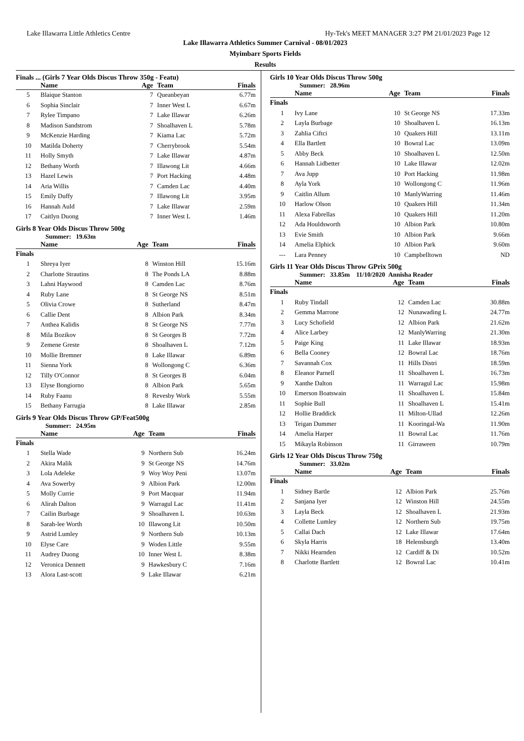Lake Illawarra Little Athletics Centre Hy-Tek's MEET MANAGER 3:27 PM 21/01/2023 Page 12
Lake Illawarra Athletics Summer Carnival - 08/01/2023
Myimbarr Sports Fields
Results
Finals ... (Girls 7 Year Olds Discus Throw 350g - Featu)
| | Name | Age | Team | Finals |
| --- | --- | --- | --- | --- |
| 5 | Blaique Stanton | 7 | Queanbeyan | 6.77m |
| 6 | Sophia Sinclair | 7 | Inner West L | 6.67m |
| 7 | Rylee Timpano | 7 | Lake Illawar | 6.26m |
| 8 | Madison Sandstrom | 7 | Shoalhaven L | 5.78m |
| 9 | McKenzie Harding | 7 | Kiama Lac | 5.72m |
| 10 | Matilda Doherty | 7 | Cherrybrook | 5.54m |
| 11 | Holly Smyth | 7 | Lake Illawar | 4.87m |
| 12 | Bethany Worth | 7 | Illawong Lit | 4.66m |
| 13 | Hazel Lewis | 7 | Port Hacking | 4.48m |
| 14 | Aria Willis | 7 | Camden Lac | 4.40m |
| 15 | Emily Duffy | 7 | Illawong Lit | 3.95m |
| 16 | Hannah Auld | 7 | Lake Illawar | 2.59m |
| 17 | Caitlyn Duong | 7 | Inner West L | 1.46m |
Girls 8 Year Olds Discus Throw 500g
Summer: 19.63m
| | Name | Age | Team | Finals |
| --- | --- | --- | --- | --- |
| Finals | | | | |
| 1 | Shreya Iyer | 8 | Winston Hill | 15.16m |
| 2 | Charlotte Strautins | 8 | The Ponds LA | 8.88m |
| 3 | Lahni Haywood | 8 | Camden Lac | 8.76m |
| 4 | Ruby Lane | 8 | St George NS | 8.51m |
| 5 | Olivia Crowe | 8 | Sutherland | 8.47m |
| 6 | Callie Dent | 8 | Albion Park | 8.34m |
| 7 | Anthea Kalidis | 8 | St George NS | 7.77m |
| 8 | Mila Bozikov | 8 | St Georges B | 7.72m |
| 9 | Zemene Greste | 8 | Shoalhaven L | 7.12m |
| 10 | Mollie Bremner | 8 | Lake Illawar | 6.89m |
| 11 | Sienna York | 8 | Wollongong C | 6.36m |
| 12 | Tilly O'Connor | 8 | St Georges B | 6.04m |
| 13 | Elyse Bongiorno | 8 | Albion Park | 5.65m |
| 14 | Ruby Faanu | 8 | Revesby Work | 5.55m |
| 15 | Bethany Farrugia | 8 | Lake Illawar | 2.85m |
Girls 9 Year Olds Discus Throw GP/Feat500g
Summer: 24.95m
| | Name | Age | Team | Finals |
| --- | --- | --- | --- | --- |
| Finals | | | | |
| 1 | Stella Wade | 9 | Northern Sub | 16.24m |
| 2 | Akira Malik | 9 | St George NS | 14.76m |
| 3 | Lola Adeleke | 9 | Woy Woy Peni | 13.07m |
| 4 | Ava Sowerby | 9 | Albion Park | 12.00m |
| 5 | Molly Currie | 9 | Port Macquar | 11.94m |
| 6 | Alirah Dalton | 9 | Warragul Lac | 11.41m |
| 7 | Cailin Burbage | 9 | Shoalhaven L | 10.63m |
| 8 | Sarah-lee Worth | 10 | Illawong Lit | 10.50m |
| 9 | Astrid Lumley | 9 | Northern Sub | 10.13m |
| 10 | Elyse Care | 9 | Woden Little | 9.55m |
| 11 | Audrey Duong | 10 | Inner West L | 8.38m |
| 12 | Veronica Dennett | 9 | Hawkesbury C | 7.16m |
| 13 | Alora Last-scott | 9 | Lake Illawar | 6.21m |
Girls 10 Year Olds Discus Throw 500g
Summer: 28.96m
| | Name | Age | Team | Finals |
| --- | --- | --- | --- | --- |
| Finals | | | | |
| 1 | Ivy Lane | 10 | St George NS | 17.33m |
| 2 | Layla Burbage | 10 | Shoalhaven L | 16.13m |
| 3 | Zahlia Ciftci | 10 | Quakers Hill | 13.11m |
| 4 | Ella Bartlett | 10 | Bowral Lac | 13.09m |
| 5 | Abby Beck | 10 | Shoalhaven L | 12.50m |
| 6 | Hannah Lidbetter | 10 | Lake Illawar | 12.02m |
| 7 | Ava Jupp | 10 | Port Hacking | 11.98m |
| 8 | Ayla York | 10 | Wollongong C | 11.96m |
| 9 | Caitlin Allum | 10 | ManlyWarring | 11.46m |
| 10 | Harlow Olson | 10 | Quakers Hill | 11.34m |
| 11 | Alexa Fabrellas | 10 | Quakers Hill | 11.20m |
| 12 | Ada Houldsworth | 10 | Albion Park | 10.80m |
| 13 | Evie Smith | 10 | Albion Park | 9.66m |
| 14 | Amelia Elphick | 10 | Albion Park | 9.60m |
| --- | Lara Penney | 10 | Campbelltown | ND |
Girls 11 Year Olds Discus Throw GPrix 500g
Summer: 33.85m 11/10/2020 Annisha Reader
| | Name | Age | Team | Finals |
| --- | --- | --- | --- | --- |
| Finals | | | | |
| 1 | Ruby Tindall | 12 | Camden Lac | 30.88m |
| 2 | Gemma Marrone | 12 | Nunawading L | 24.77m |
| 3 | Lucy Schofield | 12 | Albion Park | 21.62m |
| 4 | Alice Larbey | 12 | ManlyWarring | 21.30m |
| 5 | Paige King | 11 | Lake Illawar | 18.93m |
| 6 | Bella Cooney | 12 | Bowral Lac | 18.76m |
| 7 | Savannah Cox | 11 | Hills Distri | 18.59m |
| 8 | Eleanor Parnell | 11 | Shoalhaven L | 16.73m |
| 9 | Xanthe Dalton | 11 | Warragul Lac | 15.98m |
| 10 | Emerson Boatswain | 11 | Shoalhaven L | 15.84m |
| 11 | Sophie Bull | 11 | Shoalhaven L | 15.41m |
| 12 | Hollie Braddick | 11 | Milton-Ullad | 12.26m |
| 13 | Teigan Dummer | 11 | Kooringal-Wa | 11.90m |
| 14 | Amelia Harper | 11 | Bowral Lac | 11.76m |
| 15 | Mikayla Robinson | 11 | Girraween | 10.79m |
Girls 12 Year Olds Discus Throw 750g
Summer: 33.02m
| | Name | Age | Team | Finals |
| --- | --- | --- | --- | --- |
| Finals | | | | |
| 1 | Sidney Bartle | 12 | Albion Park | 25.76m |
| 2 | Sanjana Iyer | 12 | Winston Hill | 24.55m |
| 3 | Layla Beck | 12 | Shoalhaven L | 21.93m |
| 4 | Collette Lumley | 12 | Northern Sub | 19.75m |
| 5 | Callai Dach | 12 | Lake Illawar | 17.64m |
| 6 | Skyla Harris | 18 | Helensburgh | 13.40m |
| 7 | Nikki Hearnden | 12 | Cardiff & Di | 10.52m |
| 8 | Charlotte Bartlett | 12 | Bowral Lac | 10.41m |